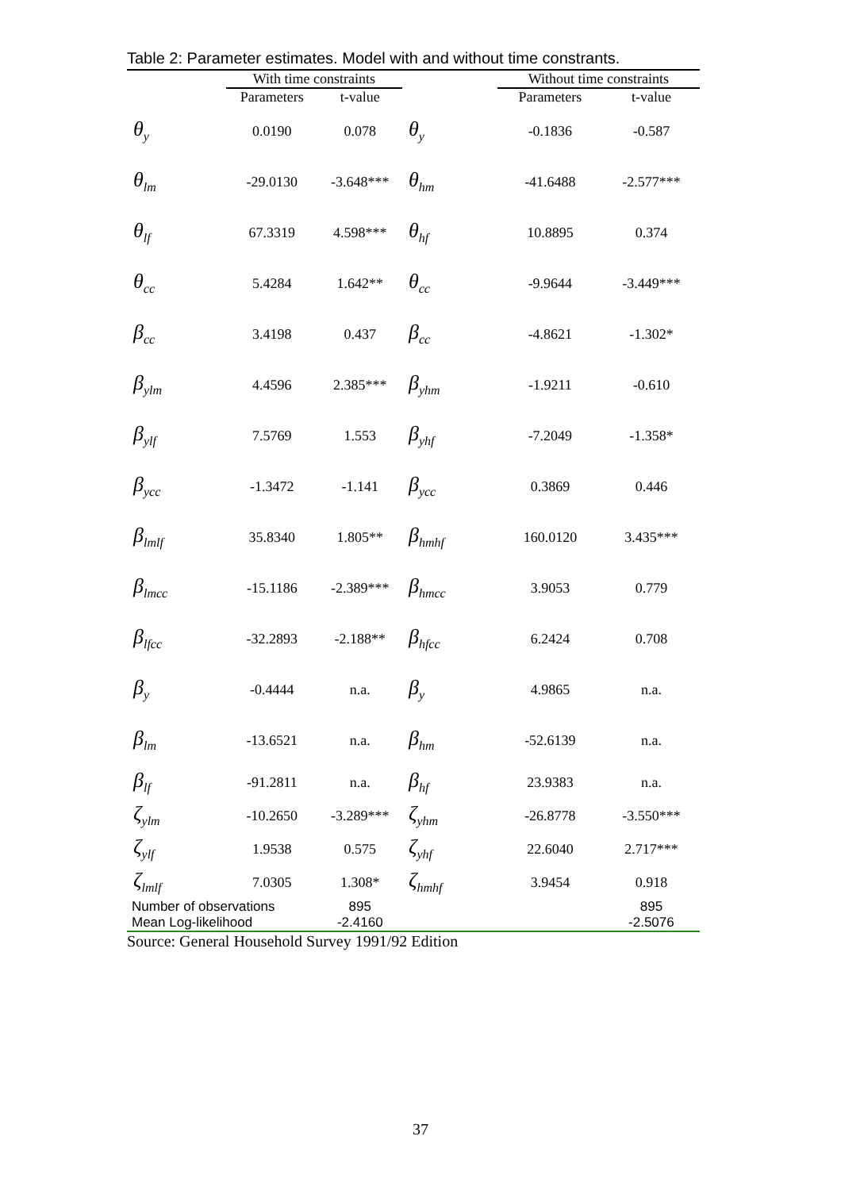Table 2: Parameter estimates. Model with and without time constrants.
| | With time constraints | | | Without time constraints | |
| --- | --- | --- | --- | --- | --- |
| | Parameters | t-value | | Parameters | t-value |
| θ<sub>y</sub> | 0.0190 | 0.078 | θ<sub>y</sub> | -0.1836 | -0.587 |
| θ<sub>lm</sub> | -29.0130 | -3.648*** | θ<sub>hm</sub> | -41.6488 | -2.577*** |
| θ<sub>lf</sub> | 67.3319 | 4.598*** | θ<sub>hf</sub> | 10.8895 | 0.374 |
| θ<sub>cc</sub> | 5.4284 | 1.642** | θ<sub>cc</sub> | -9.9644 | -3.449*** |
| β<sub>cc</sub> | 3.4198 | 0.437 | β<sub>cc</sub> | -4.8621 | -1.302* |
| β<sub>ylm</sub> | 4.4596 | 2.385*** | β<sub>yhm</sub> | -1.9211 | -0.610 |
| β<sub>ylf</sub> | 7.5769 | 1.553 | β<sub>yhf</sub> | -7.2049 | -1.358* |
| β<sub>ycc</sub> | -1.3472 | -1.141 | β<sub>ycc</sub> | 0.3869 | 0.446 |
| β<sub>lmlf</sub> | 35.8340 | 1.805** | β<sub>hmhf</sub> | 160.0120 | 3.435*** |
| β<sub>lmcc</sub> | -15.1186 | -2.389*** | β<sub>hmcc</sub> | 3.9053 | 0.779 |
| β<sub>lfcc</sub> | -32.2893 | -2.188** | β<sub>hfcc</sub> | 6.2424 | 0.708 |
| β<sub>y</sub> | -0.4444 | n.a. | β<sub>y</sub> | 4.9865 | n.a. |
| β<sub>lm</sub> | -13.6521 | n.a. | β<sub>hm</sub> | -52.6139 | n.a. |
| β<sub>lf</sub> | -91.2811 | n.a. | β<sub>hf</sub> | 23.9383 | n.a. |
| ζ<sub>ylm</sub> | -10.2650 | -3.289*** | ζ<sub>yhm</sub> | -26.8778 | -3.550*** |
| ζ<sub>ylf</sub> | 1.9538 | 0.575 | ζ<sub>yhf</sub> | 22.6040 | 2.717*** |
| ζ<sub>lmlf</sub> | 7.0305 | 1.308* | ζ<sub>hmhf</sub> | 3.9454 | 0.918 |
| Number of observations | | 895 | | | 895 |
| Mean Log-likelihood | | -2.4160 | | | -2.5076 |
Source: General Household Survey 1991/92 Edition
37